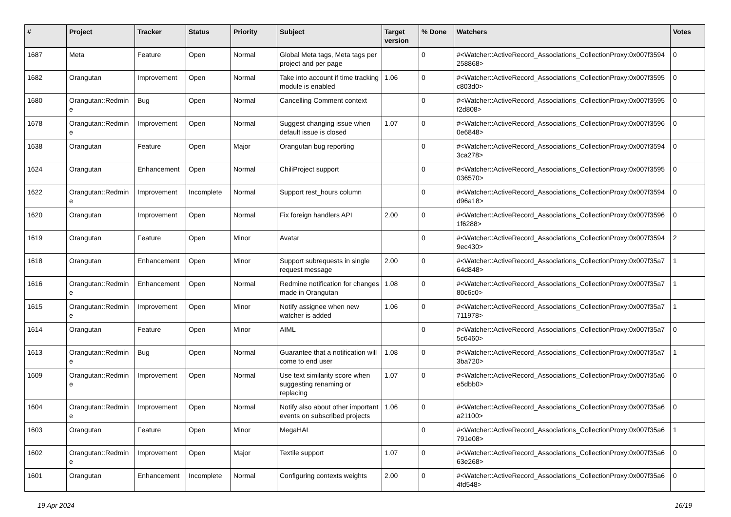| # | Project | Tracker | Status | Priority | Subject | Target version | % Done | Watchers | Votes |
| --- | --- | --- | --- | --- | --- | --- | --- | --- | --- |
| 1687 | Meta | Feature | Open | Normal | Global Meta tags, Meta tags per project and per page | | 0 | #<Watcher::ActiveRecord_Associations_CollectionProxy:0x007f3594 258868> | 0 |
| 1682 | Orangutan | Improvement | Open | Normal | Take into account if time tracking module is enabled | 1.06 | 0 | #<Watcher::ActiveRecord_Associations_CollectionProxy:0x007f3595 c803d0> | 0 |
| 1680 | Orangutan::Redmin e | Bug | Open | Normal | Cancelling Comment context | | 0 | #<Watcher::ActiveRecord_Associations_CollectionProxy:0x007f3595 f2d808> | 0 |
| 1678 | Orangutan::Redmin e | Improvement | Open | Normal | Suggest changing issue when default issue is closed | 1.07 | 0 | #<Watcher::ActiveRecord_Associations_CollectionProxy:0x007f3596 0e6848> | 0 |
| 1638 | Orangutan | Feature | Open | Major | Orangutan bug reporting | | 0 | #<Watcher::ActiveRecord_Associations_CollectionProxy:0x007f3594 3ca278> | 0 |
| 1624 | Orangutan | Enhancement | Open | Normal | ChiliProject support | | 0 | #<Watcher::ActiveRecord_Associations_CollectionProxy:0x007f3595 036570> | 0 |
| 1622 | Orangutan::Redmin e | Improvement | Incomplete | Normal | Support rest_hours column | | 0 | #<Watcher::ActiveRecord_Associations_CollectionProxy:0x007f3594 d96a18> | 0 |
| 1620 | Orangutan | Improvement | Open | Normal | Fix foreign handlers API | 2.00 | 0 | #<Watcher::ActiveRecord_Associations_CollectionProxy:0x007f3596 1f6288> | 0 |
| 1619 | Orangutan | Feature | Open | Minor | Avatar | | 0 | #<Watcher::ActiveRecord_Associations_CollectionProxy:0x007f3594 9ec430> | 2 |
| 1618 | Orangutan | Enhancement | Open | Minor | Support subrequests in single request message | 2.00 | 0 | #<Watcher::ActiveRecord_Associations_CollectionProxy:0x007f35a7 64d848> | 1 |
| 1616 | Orangutan::Redmin e | Enhancement | Open | Normal | Redmine notification for changes made in Orangutan | 1.08 | 0 | #<Watcher::ActiveRecord_Associations_CollectionProxy:0x007f35a7 80c6c0> | 1 |
| 1615 | Orangutan::Redmin e | Improvement | Open | Minor | Notify assignee when new watcher is added | 1.06 | 0 | #<Watcher::ActiveRecord_Associations_CollectionProxy:0x007f35a7 711978> | 1 |
| 1614 | Orangutan | Feature | Open | Minor | AIML | | 0 | #<Watcher::ActiveRecord_Associations_CollectionProxy:0x007f35a7 5c6460> | 0 |
| 1613 | Orangutan::Redmin e | Bug | Open | Normal | Guarantee that a notification will come to end user | 1.08 | 0 | #<Watcher::ActiveRecord_Associations_CollectionProxy:0x007f35a7 3ba720> | 1 |
| 1609 | Orangutan::Redmin e | Improvement | Open | Normal | Use text similarity score when suggesting renaming or replacing | 1.07 | 0 | #<Watcher::ActiveRecord_Associations_CollectionProxy:0x007f35a6 e5dbb0> | 0 |
| 1604 | Orangutan::Redmin e | Improvement | Open | Normal | Notify also about other important events on subscribed projects | 1.06 | 0 | #<Watcher::ActiveRecord_Associations_CollectionProxy:0x007f35a6 a21100> | 0 |
| 1603 | Orangutan | Feature | Open | Minor | MegaHAL | | 0 | #<Watcher::ActiveRecord_Associations_CollectionProxy:0x007f35a6 791e08> | 1 |
| 1602 | Orangutan::Redmin e | Improvement | Open | Major | Textile support | 1.07 | 0 | #<Watcher::ActiveRecord_Associations_CollectionProxy:0x007f35a6 63e268> | 0 |
| 1601 | Orangutan | Enhancement | Incomplete | Normal | Configuring contexts weights | 2.00 | 0 | #<Watcher::ActiveRecord_Associations_CollectionProxy:0x007f35a6 4fd548> | 0 |
19 Apr 2024 16/19